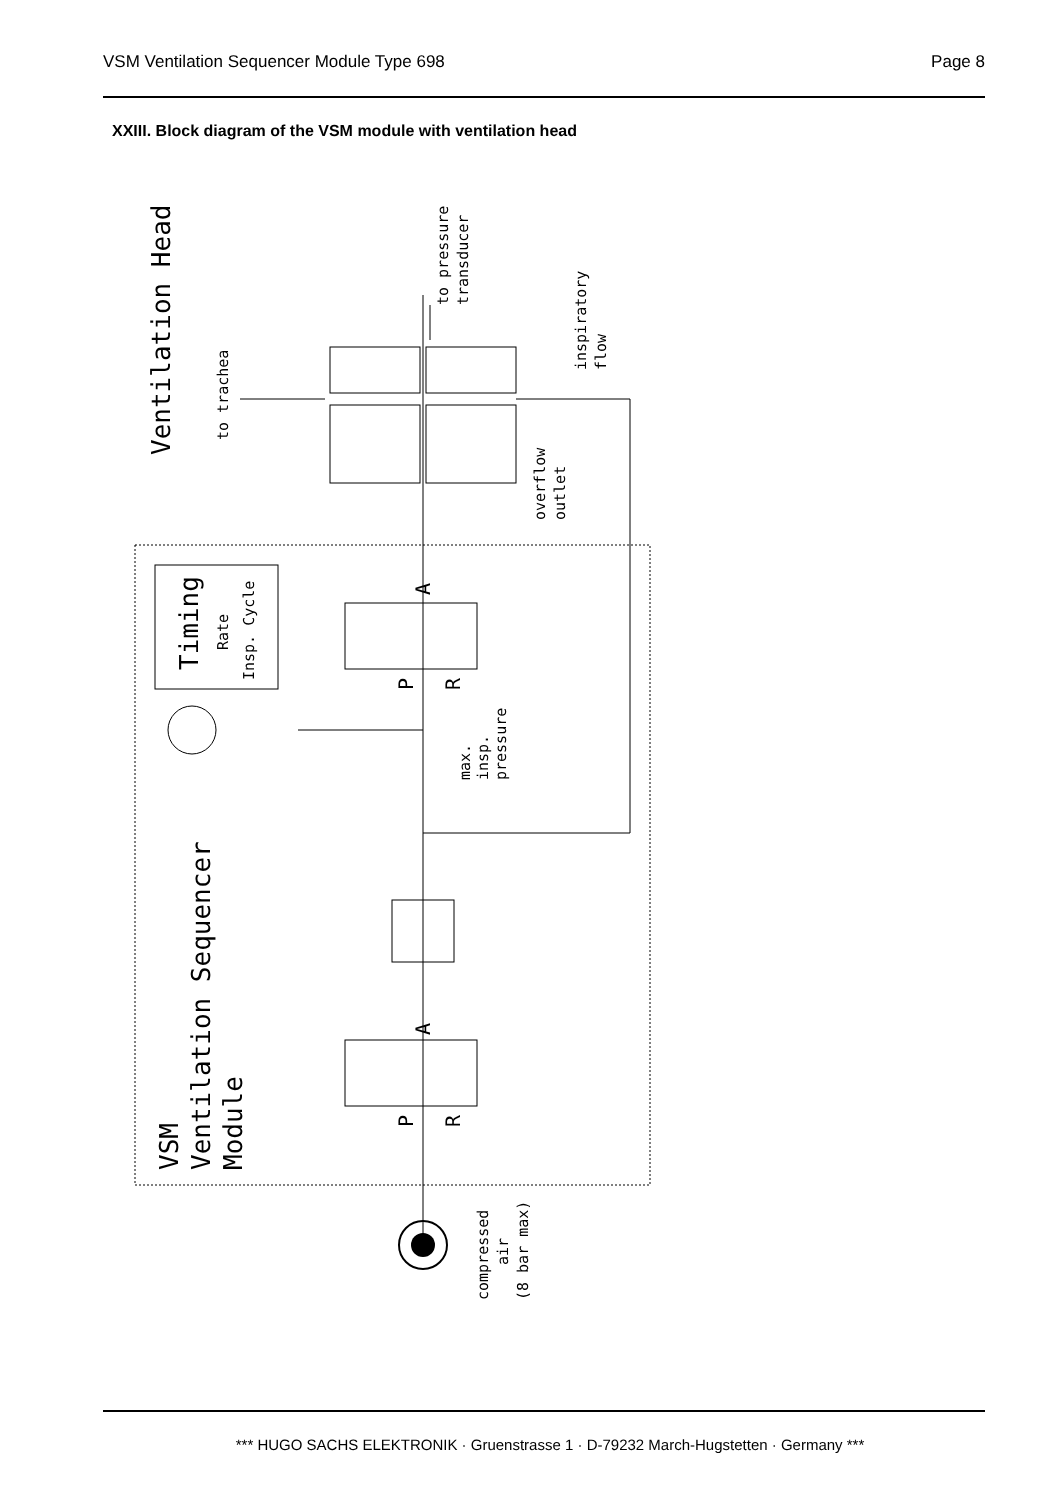VSM Ventilation Sequencer Module Type 698 Page 8
XXIII. Block diagram of the VSM module with ventilation head
Ventilation Head
to trachea
to pressure
transducer
inspiratory
flow
overflow
outlet
Timing
Rate
Insp. Cycle
P
R
A
max.
insp.
pressure
VSM
Ventilation Sequencer
Module
P
R
A
compressed
air
(8 bar max)
*** HUGO SACHS ELEKTRONIK · Gruenstrasse 1 · D-79232 March-Hugstetten · Germany ***